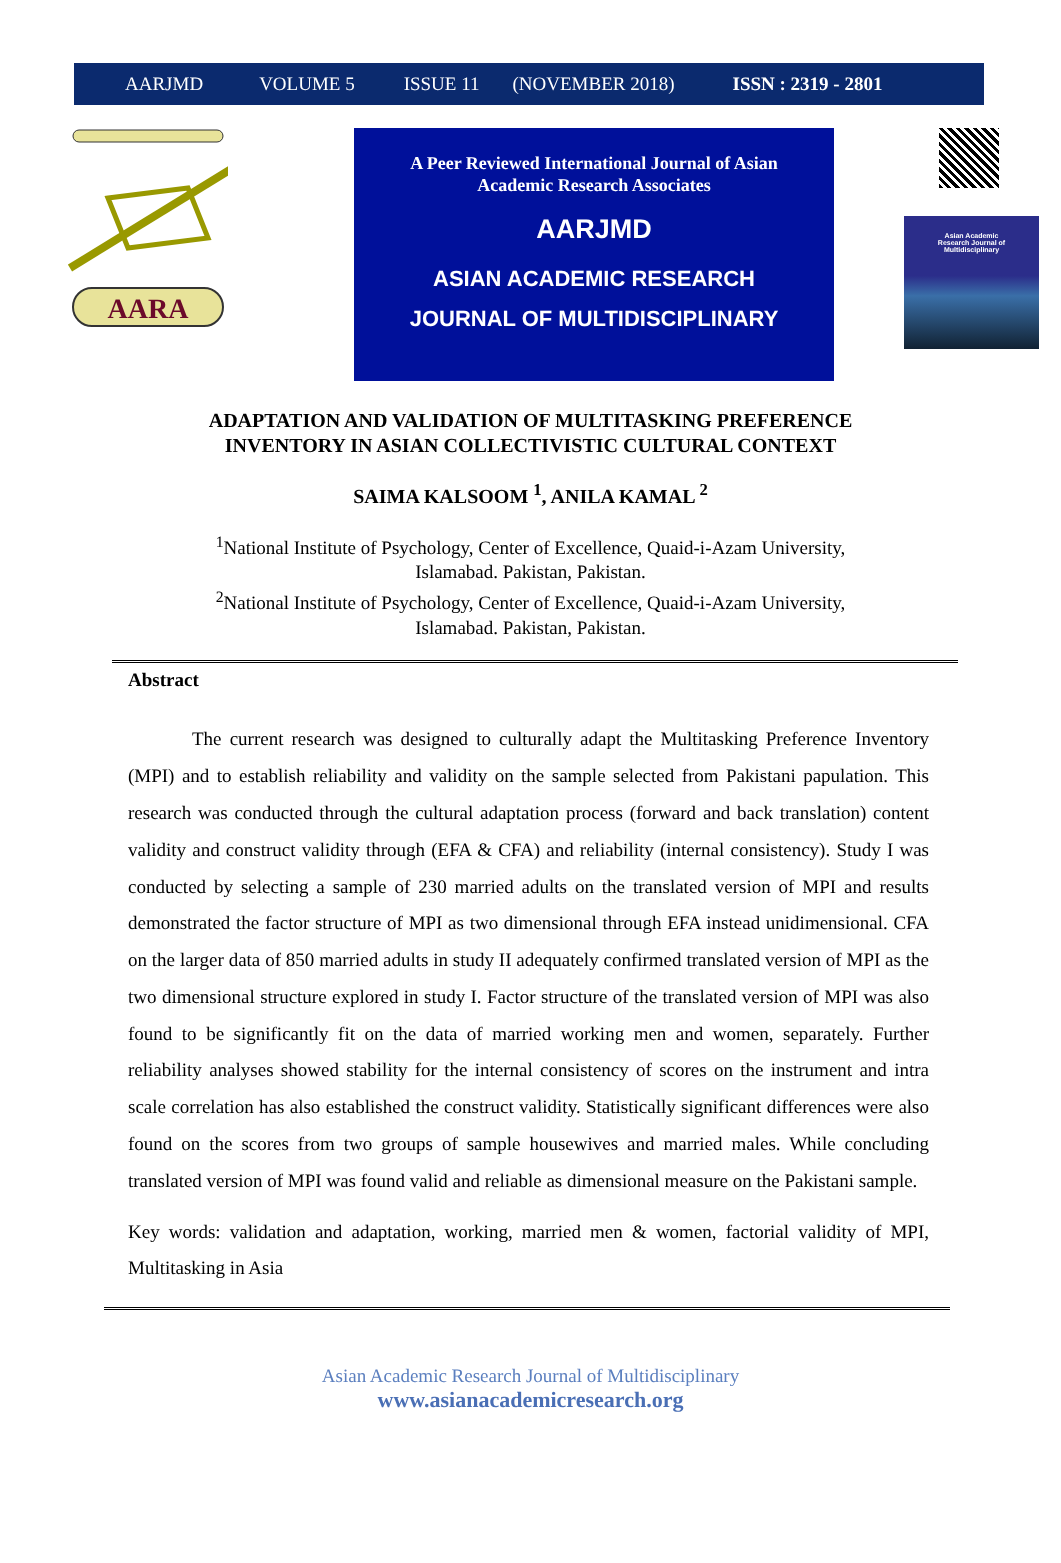AARJMD VOLUME 5 ISSUE 11 (NOVEMBER 2018) ISSN : 2319 - 2801
AARA
A Peer Reviewed International Journal of Asian
Academic Research Associates
AARJMD
ASIAN ACADEMIC RESEARCH
JOURNAL OF MULTIDISCIPLINARY
Asian Academic
Research Journal of
Multidisciplinary
ADAPTATION AND VALIDATION OF MULTITASKING PREFERENCE
INVENTORY IN ASIAN COLLECTIVISTIC CULTURAL CONTEXT
SAIMA KALSOOM <sup>1</sup>, ANILA KAMAL <sup>2</sup>
<sup>1</sup> National Institute of Psychology, Center of Excellence, Quaid-i-Azam University,
Islamabad. Pakistan, Pakistan.
<sup>2</sup> National Institute of Psychology, Center of Excellence, Quaid-i-Azam University,
Islamabad. Pakistan, Pakistan.
Abstract
The current research was designed to culturally adapt the Multitasking Preference Inventory (MPI) and to establish reliability and validity on the sample selected from Pakistani papulation. This research was conducted through the cultural adaptation process (forward and back translation) content validity and construct validity through (EFA & CFA) and reliability (internal consistency). Study I was conducted by selecting a sample of 230 married adults on the translated version of MPI and results demonstrated the factor structure of MPI as two dimensional through EFA instead unidimensional. CFA on the larger data of 850 married adults in study II adequately confirmed translated version of MPI as the two dimensional structure explored in study I. Factor structure of the translated version of MPI was also found to be significantly fit on the data of married working men and women, separately. Further reliability analyses showed stability for the internal consistency of scores on the instrument and intra scale correlation has also established the construct validity. Statistically significant differences were also found on the scores from two groups of sample housewives and married males. While concluding translated version of MPI was found valid and reliable as dimensional measure on the Pakistani sample.
Key words: validation and adaptation, working, married men & women, factorial validity of MPI, Multitasking in Asia
Asian Academic Research Journal of Multidisciplinary
www.asianacademicresearch.org